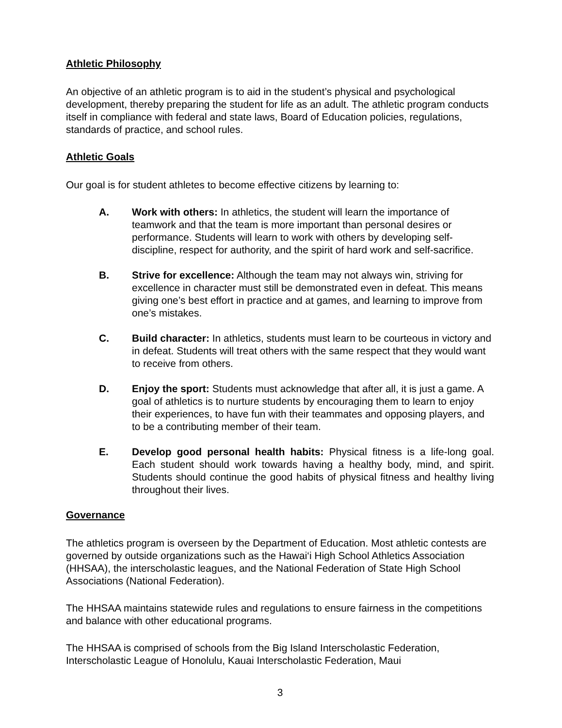Athletic Philosophy
An objective of an athletic program is to aid in the student’s physical and psychological development, thereby preparing the student for life as an adult. The athletic program conducts itself in compliance with federal and state laws, Board of Education policies, regulations, standards of practice, and school rules.
Athletic Goals
Our goal is for student athletes to become effective citizens by learning to:
A. Work with others: In athletics, the student will learn the importance of teamwork and that the team is more important than personal desires or performance. Students will learn to work with others by developing self-discipline, respect for authority, and the spirit of hard work and self-sacrifice.
B. Strive for excellence: Although the team may not always win, striving for excellence in character must still be demonstrated even in defeat. This means giving one’s best effort in practice and at games, and learning to improve from one’s mistakes.
C. Build character: In athletics, students must learn to be courteous in victory and in defeat. Students will treat others with the same respect that they would want to receive from others.
D. Enjoy the sport: Students must acknowledge that after all, it is just a game. A goal of athletics is to nurture students by encouraging them to learn to enjoy their experiences, to have fun with their teammates and opposing players, and to be a contributing member of their team.
E. Develop good personal health habits: Physical fitness is a life-long goal. Each student should work towards having a healthy body, mind, and spirit. Students should continue the good habits of physical fitness and healthy living throughout their lives.
Governance
The athletics program is overseen by the Department of Education. Most athletic contests are governed by outside organizations such as the Hawai‘i High School Athletics Association (HHSAA), the interscholastic leagues, and the National Federation of State High School Associations (National Federation).
The HHSAA maintains statewide rules and regulations to ensure fairness in the competitions and balance with other educational programs.
The HHSAA is comprised of schools from the Big Island Interscholastic Federation, Interscholastic League of Honolulu, Kauai Interscholastic Federation, Maui
3